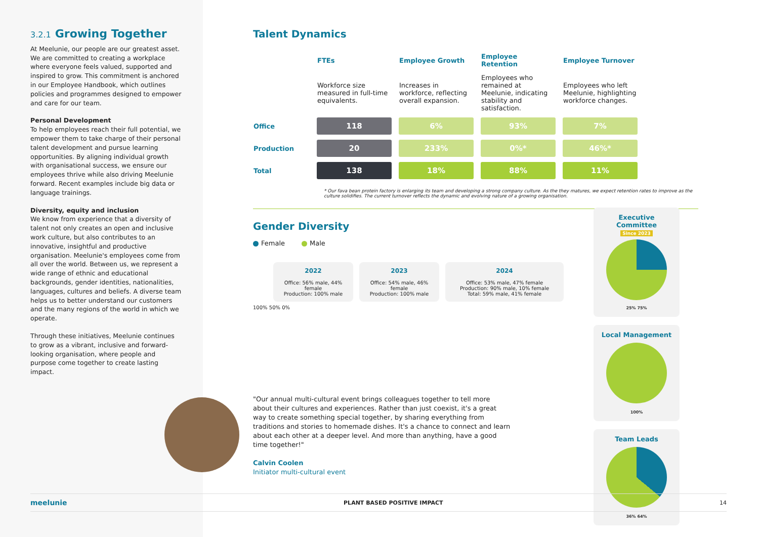3.2.1 Growing Together
At Meelunie, our people are our greatest asset. We are committed to creating a workplace where everyone feels valued, supported and inspired to grow. This commitment is anchored in our Employee Handbook, which outlines policies and programmes designed to empower and care for our team.
Personal Development
To help employees reach their full potential, we empower them to take charge of their personal talent development and pursue learning opportunities. By aligning individual growth with organisational success, we ensure our employees thrive while also driving Meelunie forward. Recent examples include big data or language trainings.
Diversity, equity and inclusion
We know from experience that a diversity of talent not only creates an open and inclusive work culture, but also contributes to an innovative, insightful and productive organisation. Meelunie's employees come from all over the world. Between us, we represent a wide range of ethnic and educational backgrounds, gender identities, nationalities, languages, cultures and beliefs. A diverse team helps us to better understand our customers and the many regions of the world in which we operate.
Through these initiatives, Meelunie continues to grow as a vibrant, inclusive and forward-looking organisation, where people and purpose come together to create lasting impact.
Talent Dynamics
| | FTEs | Employee Growth | Employee Retention | Employee Turnover |
| --- | --- | --- | --- | --- |
| | Workforce size measured in full-time equivalents. | Increases in workforce, reflecting overall expansion. | Employees who remained at Meelunie, indicating stability and satisfaction. | Employees who left Meelunie, highlighting workforce changes. |
| Office | 118 | 6% | 93% | 7% |
| Production | 20 | 233% | 0%* | 46%* |
| Total | 138 | 18% | 88% | 11% |
* Our fava bean protein factory is enlarging its team and developing a strong company culture. As the they matures, we expect retention rates to improve as the culture solidifies. The current turnover reflects the dynamic and evolving nature of a growing organisation.
Gender Diversity
Female Male
2022
Office: 56% male, 44% female
Production: 100% male
2023
Office: 54% male, 46% female
Production: 100% male
2024
Office: 53% male, 47% female
Production: 90% male, 10% female
Total: 59% male, 41% female
100% 50% 0%
Executive Committee
Since 2023
25% 75%
Local Management
100%
Team Leads
36% 64%
"Our annual multi-cultural event brings colleagues together to tell more about their cultures and experiences. Rather than just coexist, it's a great way to create something special together, by sharing everything from traditions and stories to homemade dishes. It's a chance to connect and learn about each other at a deeper level. And more than anything, have a good time together!"
Calvin Coolen
Initiator multi-cultural event
meelunie PLANT BASED POSITIVE IMPACT 14